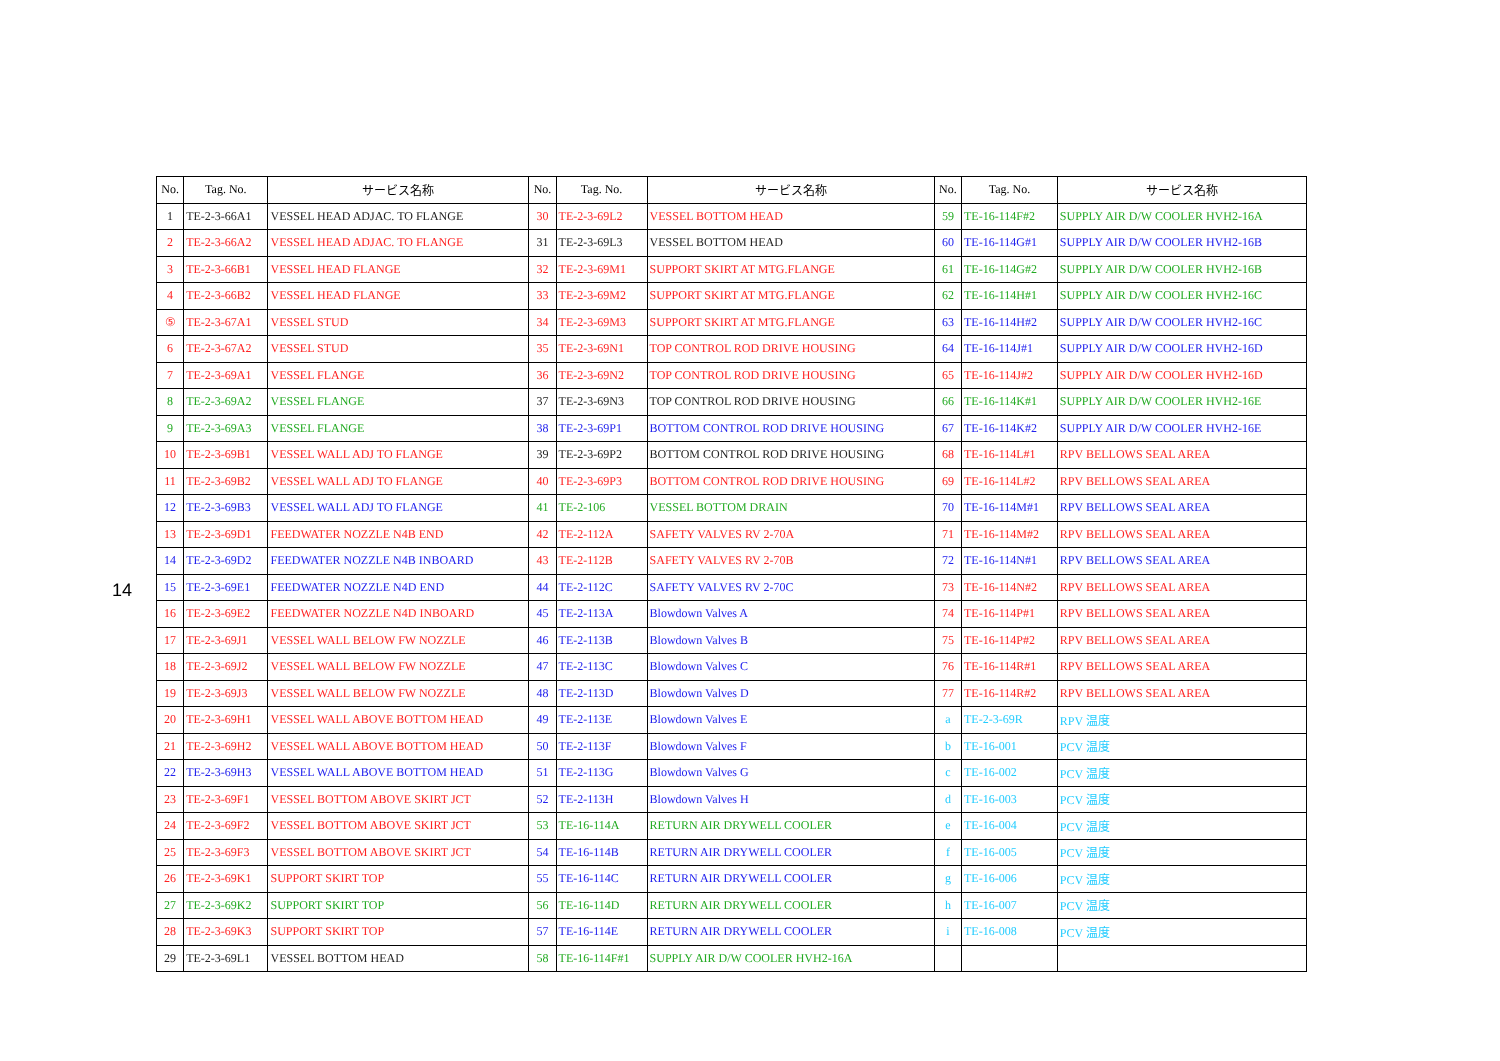14
| No. | Tag. No. | サービス名称 | No. | Tag. No. | サービス名称 | No. | Tag. No. | サービス名称 |
| --- | --- | --- | --- | --- | --- | --- | --- | --- |
| 1 | TE-2-3-66A1 | VESSEL HEAD ADJAC. TO FLANGE | 30 | TE-2-3-69L2 | VESSEL BOTTOM HEAD | 59 | TE-16-114F#2 | SUPPLY AIR D/W COOLER HVH2-16A |
| 2 | TE-2-3-66A2 | VESSEL HEAD ADJAC. TO FLANGE | 31 | TE-2-3-69L3 | VESSEL BOTTOM HEAD | 60 | TE-16-114G#1 | SUPPLY AIR D/W COOLER HVH2-16B |
| 3 | TE-2-3-66B1 | VESSEL HEAD FLANGE | 32 | TE-2-3-69M1 | SUPPORT SKIRT AT MTG.FLANGE | 61 | TE-16-114G#2 | SUPPLY AIR D/W COOLER HVH2-16B |
| 4 | TE-2-3-66B2 | VESSEL HEAD FLANGE | 33 | TE-2-3-69M2 | SUPPORT SKIRT AT MTG.FLANGE | 62 | TE-16-114H#1 | SUPPLY AIR D/W COOLER HVH2-16C |
| ⑤ | TE-2-3-67A1 | VESSEL STUD | 34 | TE-2-3-69M3 | SUPPORT SKIRT AT MTG.FLANGE | 63 | TE-16-114H#2 | SUPPLY AIR D/W COOLER HVH2-16C |
| 6 | TE-2-3-67A2 | VESSEL STUD | 35 | TE-2-3-69N1 | TOP CONTROL ROD DRIVE HOUSING | 64 | TE-16-114J#1 | SUPPLY AIR D/W COOLER HVH2-16D |
| 7 | TE-2-3-69A1 | VESSEL FLANGE | 36 | TE-2-3-69N2 | TOP CONTROL ROD DRIVE HOUSING | 65 | TE-16-114J#2 | SUPPLY AIR D/W COOLER HVH2-16D |
| 8 | TE-2-3-69A2 | VESSEL FLANGE | 37 | TE-2-3-69N3 | TOP CONTROL ROD DRIVE HOUSING | 66 | TE-16-114K#1 | SUPPLY AIR D/W COOLER HVH2-16E |
| 9 | TE-2-3-69A3 | VESSEL FLANGE | 38 | TE-2-3-69P1 | BOTTOM CONTROL ROD DRIVE HOUSING | 67 | TE-16-114K#2 | SUPPLY AIR D/W COOLER HVH2-16E |
| 10 | TE-2-3-69B1 | VESSEL WALL ADJ TO FLANGE | 39 | TE-2-3-69P2 | BOTTOM CONTROL ROD DRIVE HOUSING | 68 | TE-16-114L#1 | RPV BELLOWS SEAL AREA |
| 11 | TE-2-3-69B2 | VESSEL WALL ADJ TO FLANGE | 40 | TE-2-3-69P3 | BOTTOM CONTROL ROD DRIVE HOUSING | 69 | TE-16-114L#2 | RPV BELLOWS SEAL AREA |
| 12 | TE-2-3-69B3 | VESSEL WALL ADJ TO FLANGE | 41 | TE-2-106 | VESSEL BOTTOM DRAIN | 70 | TE-16-114M#1 | RPV BELLOWS SEAL AREA |
| 13 | TE-2-3-69D1 | FEEDWATER NOZZLE N4B END | 42 | TE-2-112A | SAFETY VALVES RV 2-70A | 71 | TE-16-114M#2 | RPV BELLOWS SEAL AREA |
| 14 | TE-2-3-69D2 | FEEDWATER NOZZLE N4B INBOARD | 43 | TE-2-112B | SAFETY VALVES RV 2-70B | 72 | TE-16-114N#1 | RPV BELLOWS SEAL AREA |
| 15 | TE-2-3-69E1 | FEEDWATER NOZZLE N4D END | 44 | TE-2-112C | SAFETY VALVES RV 2-70C | 73 | TE-16-114N#2 | RPV BELLOWS SEAL AREA |
| 16 | TE-2-3-69E2 | FEEDWATER NOZZLE N4D INBOARD | 45 | TE-2-113A | Blowdown Valves A | 74 | TE-16-114P#1 | RPV BELLOWS SEAL AREA |
| 17 | TE-2-3-69J1 | VESSEL WALL BELOW FW NOZZLE | 46 | TE-2-113B | Blowdown Valves B | 75 | TE-16-114P#2 | RPV BELLOWS SEAL AREA |
| 18 | TE-2-3-69J2 | VESSEL WALL BELOW FW NOZZLE | 47 | TE-2-113C | Blowdown Valves C | 76 | TE-16-114R#1 | RPV BELLOWS SEAL AREA |
| 19 | TE-2-3-69J3 | VESSEL WALL BELOW FW NOZZLE | 48 | TE-2-113D | Blowdown Valves D | 77 | TE-16-114R#2 | RPV BELLOWS SEAL AREA |
| 20 | TE-2-3-69H1 | VESSEL WALL ABOVE BOTTOM HEAD | 49 | TE-2-113E | Blowdown Valves E | a | TE-2-3-69R | RPV 温度 |
| 21 | TE-2-3-69H2 | VESSEL WALL ABOVE BOTTOM HEAD | 50 | TE-2-113F | Blowdown Valves F | b | TE-16-001 | PCV 温度 |
| 22 | TE-2-3-69H3 | VESSEL WALL ABOVE BOTTOM HEAD | 51 | TE-2-113G | Blowdown Valves G | c | TE-16-002 | PCV 温度 |
| 23 | TE-2-3-69F1 | VESSEL BOTTOM ABOVE SKIRT JCT | 52 | TE-2-113H | Blowdown Valves H | d | TE-16-003 | PCV 温度 |
| 24 | TE-2-3-69F2 | VESSEL BOTTOM ABOVE SKIRT JCT | 53 | TE-16-114A | RETURN AIR DRYWELL COOLER | e | TE-16-004 | PCV 温度 |
| 25 | TE-2-3-69F3 | VESSEL BOTTOM ABOVE SKIRT JCT | 54 | TE-16-114B | RETURN AIR DRYWELL COOLER | f | TE-16-005 | PCV 温度 |
| 26 | TE-2-3-69K1 | SUPPORT SKIRT TOP | 55 | TE-16-114C | RETURN AIR DRYWELL COOLER | g | TE-16-006 | PCV 温度 |
| 27 | TE-2-3-69K2 | SUPPORT SKIRT TOP | 56 | TE-16-114D | RETURN AIR DRYWELL COOLER | h | TE-16-007 | PCV 温度 |
| 28 | TE-2-3-69K3 | SUPPORT SKIRT TOP | 57 | TE-16-114E | RETURN AIR DRYWELL COOLER | i | TE-16-008 | PCV 温度 |
| 29 | TE-2-3-69L1 | VESSEL BOTTOM HEAD | 58 | TE-16-114F#1 | SUPPLY AIR D/W COOLER HVH2-16A | | | |